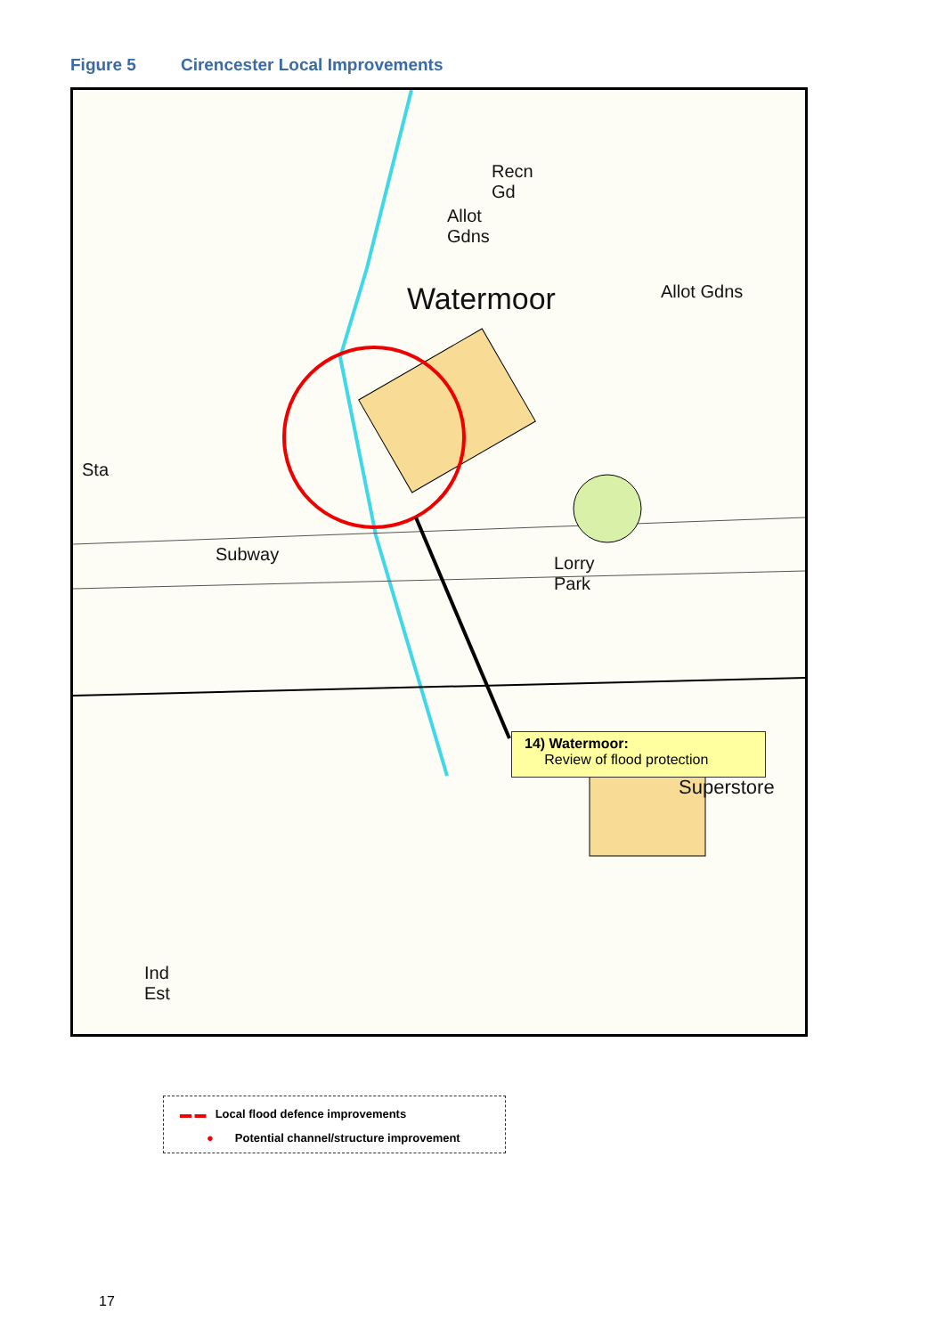Figure 5 Cirencester Local Improvements
Watermoor
Allot
Gdns
Recn
Gd
Allot Gdns
Subway
Lorry
Park
Superstore
Sta
Ind
Est
14) Watermoor:
Review of flood protection
▬ ▬ Local flood defence improvements
● Potential channel/structure improvement
17